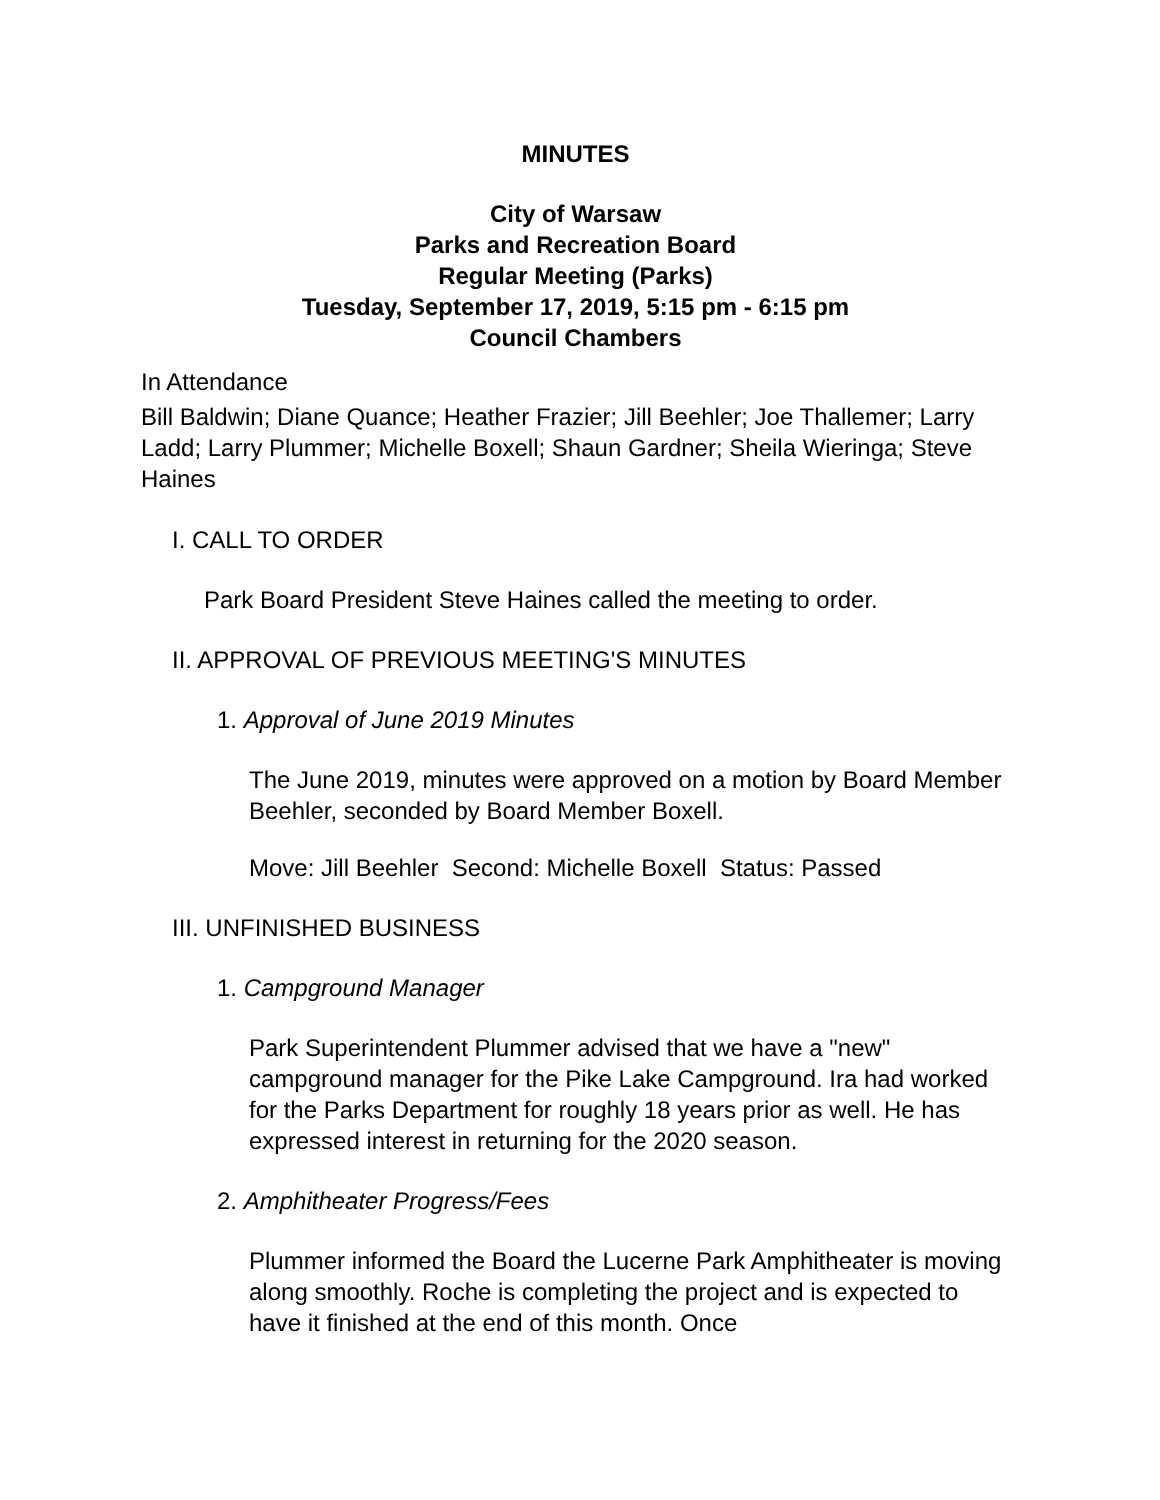MINUTES
City of Warsaw
Parks and Recreation Board
Regular Meeting (Parks)
Tuesday, September 17, 2019, 5:15 pm - 6:15 pm
Council Chambers
In Attendance
Bill Baldwin; Diane Quance; Heather Frazier; Jill Beehler; Joe Thallemer; Larry Ladd; Larry Plummer; Michelle Boxell; Shaun Gardner; Sheila Wieringa; Steve Haines
I. CALL TO ORDER
Park Board President Steve Haines called the meeting to order.
II. APPROVAL OF PREVIOUS MEETING'S MINUTES
1. Approval of June 2019 Minutes
The June 2019, minutes were approved on a motion by Board Member Beehler, seconded by Board Member Boxell.
Move: Jill Beehler Second: Michelle Boxell Status: Passed
III. UNFINISHED BUSINESS
1. Campground Manager
Park Superintendent Plummer advised that we have a "new" campground manager for the Pike Lake Campground. Ira had worked for the Parks Department for roughly 18 years prior as well. He has expressed interest in returning for the 2020 season.
2. Amphitheater Progress/Fees
Plummer informed the Board the Lucerne Park Amphitheater is moving along smoothly. Roche is completing the project and is expected to have it finished at the end of this month. Once